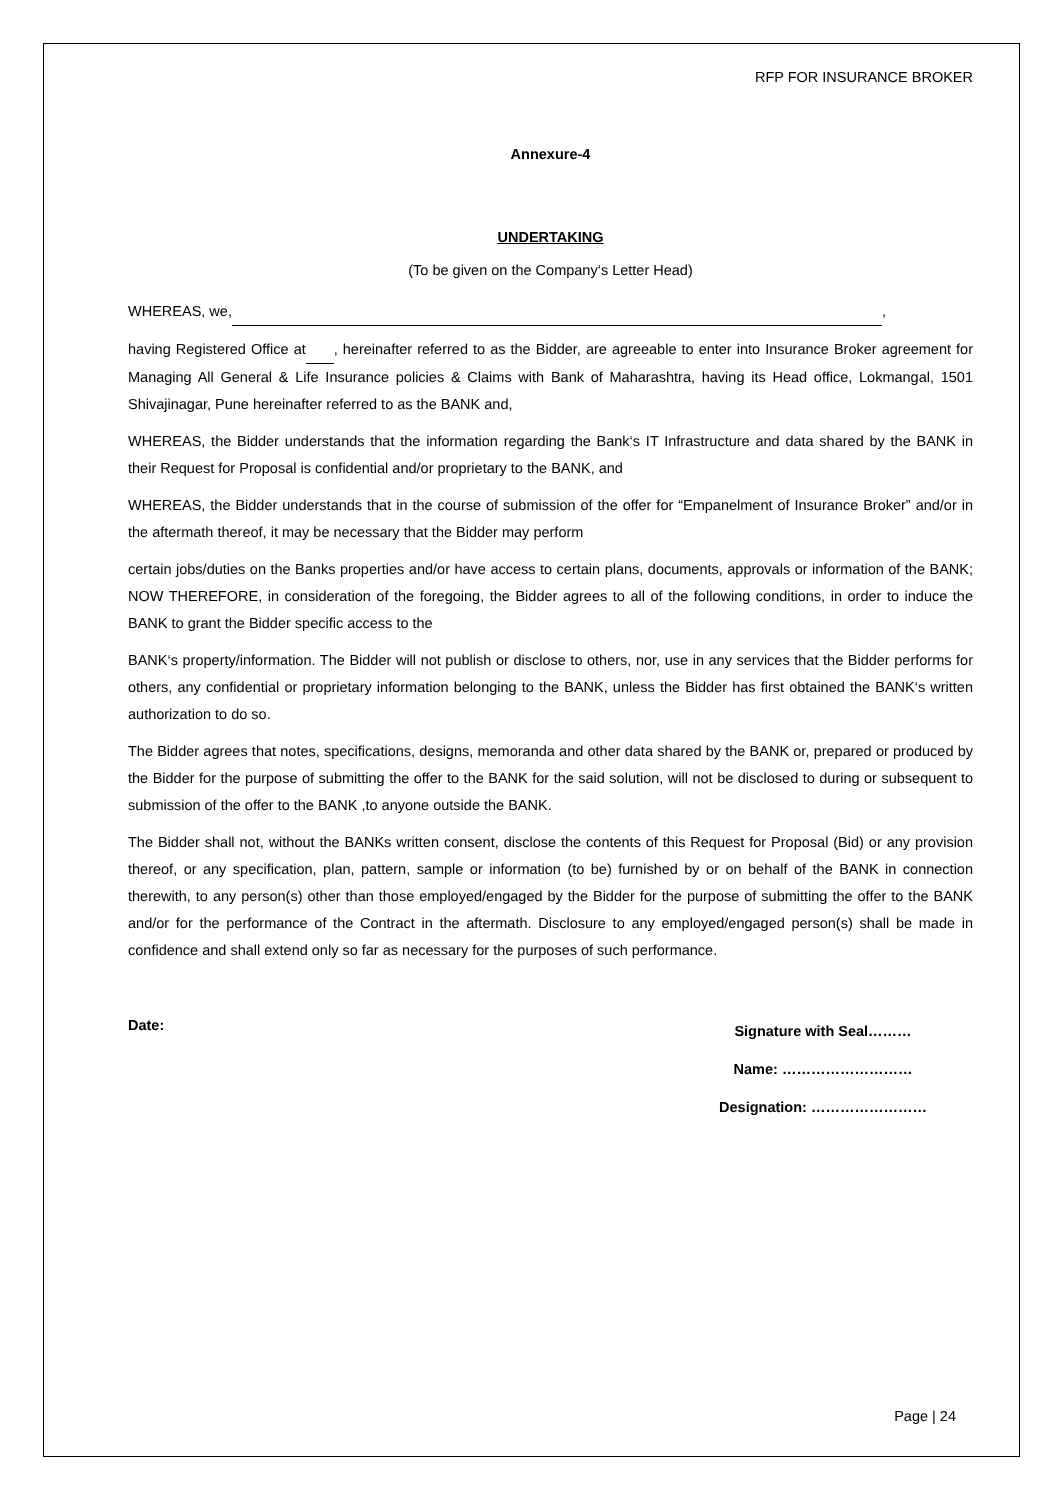RFP FOR INSURANCE BROKER
Annexure-4
UNDERTAKING
(To be given on the Company‘s Letter Head)
WHEREAS, we, ,
having Registered Office at , hereinafter referred to as the Bidder, are agreeable to enter into Insurance Broker agreement for Managing All General & Life Insurance policies & Claims with Bank of Maharashtra, having its Head office, Lokmangal, 1501 Shivajinagar, Pune hereinafter referred to as the BANK and,
WHEREAS, the Bidder understands that the information regarding the Bank‘s IT Infrastructure and data shared by the BANK in their Request for Proposal is confidential and/or proprietary to the BANK, and
WHEREAS, the Bidder understands that in the course of submission of the offer for “Empanelment of Insurance Broker” and/or in the aftermath thereof, it may be necessary that the Bidder may perform
certain jobs/duties on the Banks properties and/or have access to certain plans, documents, approvals or information of the BANK; NOW THEREFORE, in consideration of the foregoing, the Bidder agrees to all of the following conditions, in order to induce the BANK to grant the Bidder specific access to the
BANK‘s property/information. The Bidder will not publish or disclose to others, nor, use in any services that the Bidder performs for others, any confidential or proprietary information belonging to the BANK, unless the Bidder has first obtained the BANK‘s written authorization to do so.
The Bidder agrees that notes, specifications, designs, memoranda and other data shared by the BANK or, prepared or produced by the Bidder for the purpose of submitting the offer to the BANK for the said solution, will not be disclosed to during or subsequent to submission of the offer to the BANK ,to anyone outside the BANK.
The Bidder shall not, without the BANKs written consent, disclose the contents of this Request for Proposal (Bid) or any provision thereof, or any specification, plan, pattern, sample or information (to be) furnished by or on behalf of the BANK in connection therewith, to any person(s) other than those employed/engaged by the Bidder for the purpose of submitting the offer to the BANK and/or for the performance of the Contract in the aftermath. Disclosure to any employed/engaged person(s) shall be made in confidence and shall extend only so far as necessary for the purposes of such performance.
Date:
Signature with Seal………
Name: ………………………
Designation: ……………………
Page | 24